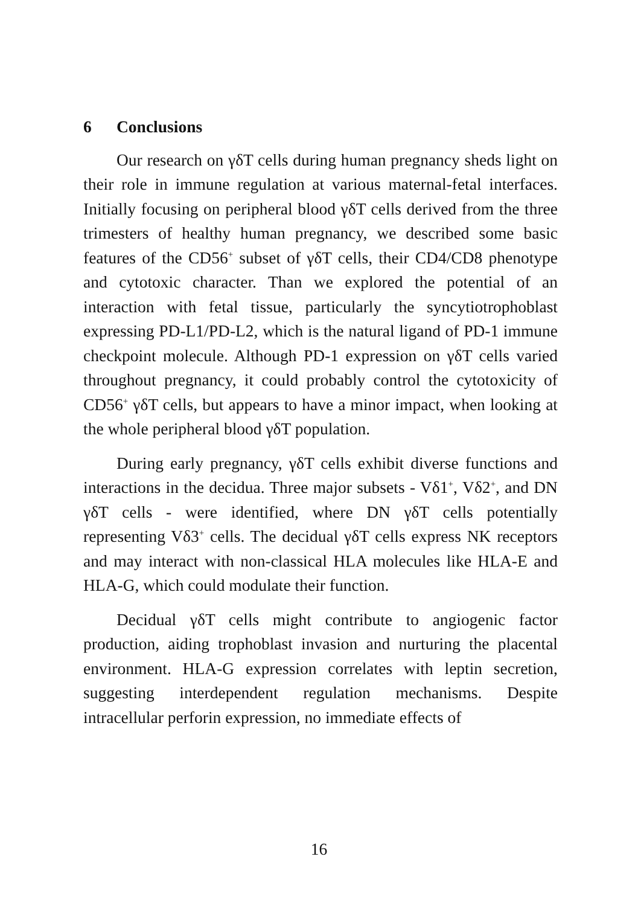6 Conclusions
Our research on γδT cells during human pregnancy sheds light on their role in immune regulation at various maternal-fetal interfaces. Initially focusing on peripheral blood γδT cells derived from the three trimesters of healthy human pregnancy, we described some basic features of the CD56<sup>+</sup> subset of γδT cells, their CD4/CD8 phenotype and cytotoxic character. Than we explored the potential of an interaction with fetal tissue, particularly the syncytiotrophoblast expressing PD-L1/PD-L2, which is the natural ligand of PD-1 immune checkpoint molecule. Although PD-1 expression on γδT cells varied throughout pregnancy, it could probably control the cytotoxicity of CD56<sup>+</sup> γδT cells, but appears to have a minor impact, when looking at the whole peripheral blood γδT population.
During early pregnancy, γδT cells exhibit diverse functions and interactions in the decidua. Three major subsets - Vδ1<sup>+</sup>, Vδ2<sup>+</sup>, and DN γδT cells - were identified, where DN γδT cells potentially representing Vδ3<sup>+</sup> cells. The decidual γδT cells express NK receptors and may interact with non-classical HLA molecules like HLA-E and HLA-G, which could modulate their function.
Decidual γδT cells might contribute to angiogenic factor production, aiding trophoblast invasion and nurturing the placental environment. HLA-G expression correlates with leptin secretion, suggesting interdependent regulation mechanisms. Despite intracellular perforin expression, no immediate effects of
16